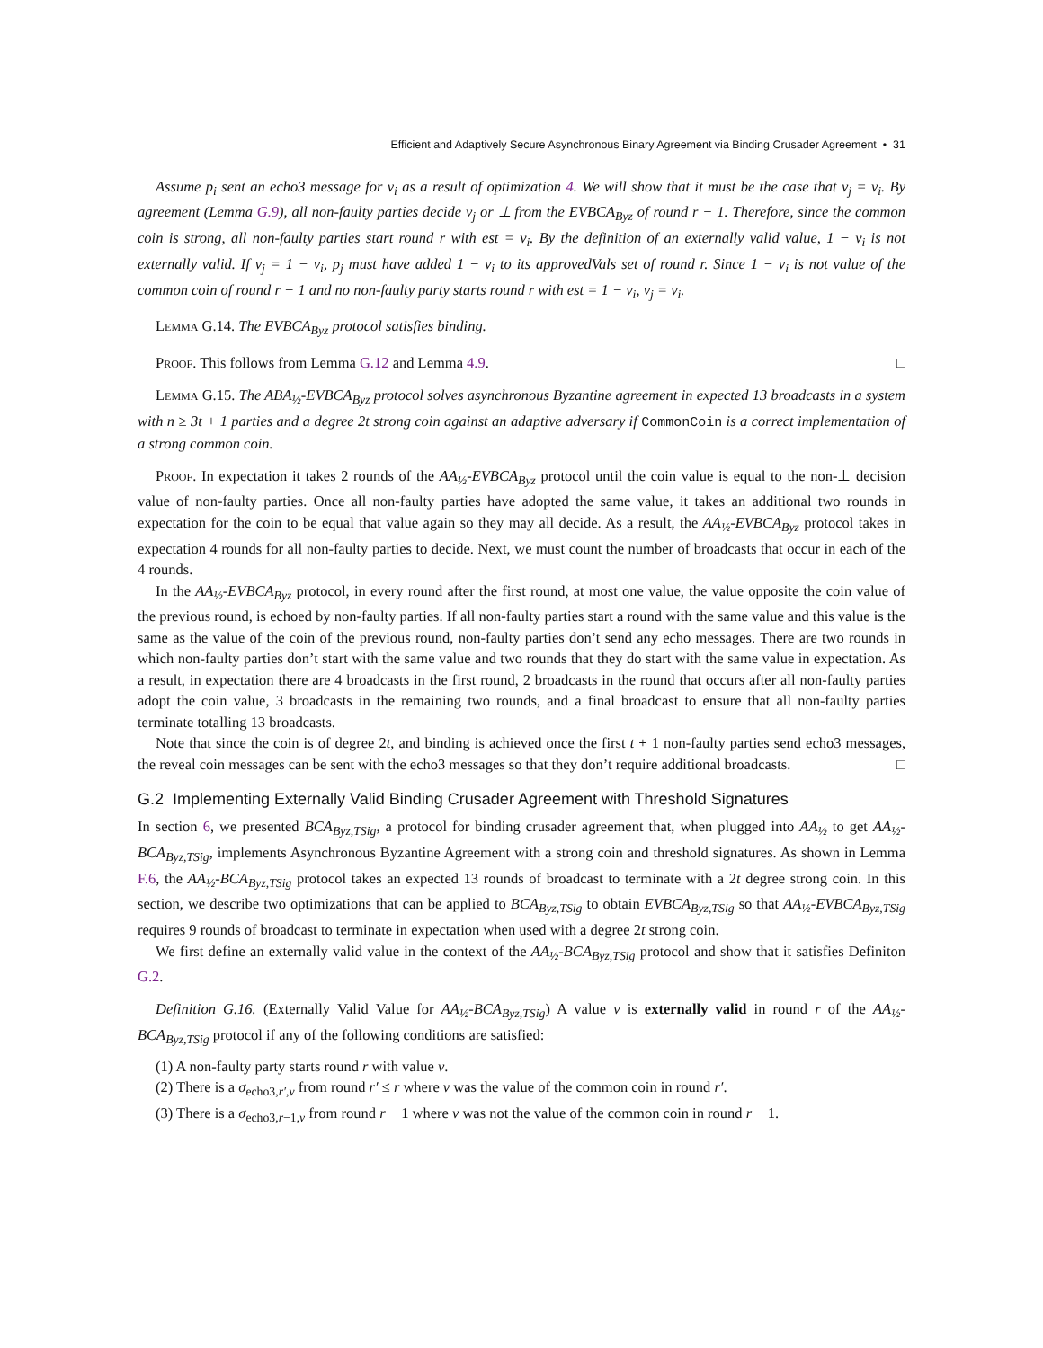Efficient and Adaptively Secure Asynchronous Binary Agreement via Binding Crusader Agreement • 31
Assume p<sub>i</sub> sent an echo3 message for v<sub>i</sub> as a result of optimization 4. We will show that it must be the case that v<sub>j</sub> = v<sub>i</sub>. By agreement (Lemma G.9), all non-faulty parties decide v<sub>j</sub> or ⊥ from the EVBCA<sub>Byz</sub> of round r − 1. Therefore, since the common coin is strong, all non-faulty parties start round r with est = v<sub>i</sub>. By the definition of an externally valid value, 1 − v<sub>i</sub> is not externally valid. If v<sub>j</sub> = 1 − v<sub>i</sub>, p<sub>j</sub> must have added 1 − v<sub>i</sub> to its approvedVals set of round r. Since 1 − v<sub>i</sub> is not value of the common coin of round r − 1 and no non-faulty party starts round r with est = 1 − v<sub>i</sub>, v<sub>j</sub> = v<sub>i</sub>.
Lemma G.14. The EVBCA<sub>Byz</sub> protocol satisfies binding.
Proof. This follows from Lemma G.12 and Lemma 4.9. □
Lemma G.15. The ABA<sub>½</sub>-EVBCA<sub>Byz</sub> protocol solves asynchronous Byzantine agreement in expected 13 broadcasts in a system with n ≥ 3t + 1 parties and a degree 2t strong coin against an adaptive adversary if CommonCoin is a correct implementation of a strong common coin.
Proof. In expectation it takes 2 rounds of the AA<sub>½</sub>-EVBCA<sub>Byz</sub> protocol until the coin value is equal to the non-⊥ decision value of non-faulty parties. Once all non-faulty parties have adopted the same value, it takes an additional two rounds in expectation for the coin to be equal that value again so they may all decide. As a result, the AA<sub>½</sub>-EVBCA<sub>Byz</sub> protocol takes in expectation 4 rounds for all non-faulty parties to decide. Next, we must count the number of broadcasts that occur in each of the 4 rounds.
In the AA<sub>½</sub>-EVBCA<sub>Byz</sub> protocol, in every round after the first round, at most one value, the value opposite the coin value of the previous round, is echoed by non-faulty parties. If all non-faulty parties start a round with the same value and this value is the same as the value of the coin of the previous round, non-faulty parties don’t send any echo messages. There are two rounds in which non-faulty parties don’t start with the same value and two rounds that they do start with the same value in expectation. As a result, in expectation there are 4 broadcasts in the first round, 2 broadcasts in the round that occurs after all non-faulty parties adopt the coin value, 3 broadcasts in the remaining two rounds, and a final broadcast to ensure that all non-faulty parties terminate totalling 13 broadcasts.
Note that since the coin is of degree 2t, and binding is achieved once the first t + 1 non-faulty parties send echo3 messages, the reveal coin messages can be sent with the echo3 messages so that they don’t require additional broadcasts. □
G.2 Implementing Externally Valid Binding Crusader Agreement with Threshold Signatures
In section 6, we presented BCA<sub>Byz,TSig</sub>, a protocol for binding crusader agreement that, when plugged into AA<sub>½</sub> to get AA<sub>½</sub>-BCA<sub>Byz,TSig</sub>, implements Asynchronous Byzantine Agreement with a strong coin and threshold signatures. As shown in Lemma F.6, the AA<sub>½</sub>-BCA<sub>Byz,TSig</sub> protocol takes an expected 13 rounds of broadcast to terminate with a 2t degree strong coin. In this section, we describe two optimizations that can be applied to BCA<sub>Byz,TSig</sub> to obtain EVBCA<sub>Byz,TSig</sub> so that AA<sub>½</sub>-EVBCA<sub>Byz,TSig</sub> requires 9 rounds of broadcast to terminate in expectation when used with a degree 2t strong coin.
We first define an externally valid value in the context of the AA<sub>½</sub>-BCA<sub>Byz,TSig</sub> protocol and show that it satisfies Definiton G.2.
Definition G.16. (Externally Valid Value for AA<sub>½</sub>-BCA<sub>Byz,TSig</sub>) A value v is externally valid in round r of the AA<sub>½</sub>-BCA<sub>Byz,TSig</sub> protocol if any of the following conditions are satisfied:
(1) A non-faulty party starts round r with value v.
(2) There is a σ<sub>echo3,r′,v</sub> from round r′ ≤ r where v was the value of the common coin in round r′.
(3) There is a σ<sub>echo3,r−1,v</sub> from round r − 1 where v was not the value of the common coin in round r − 1.